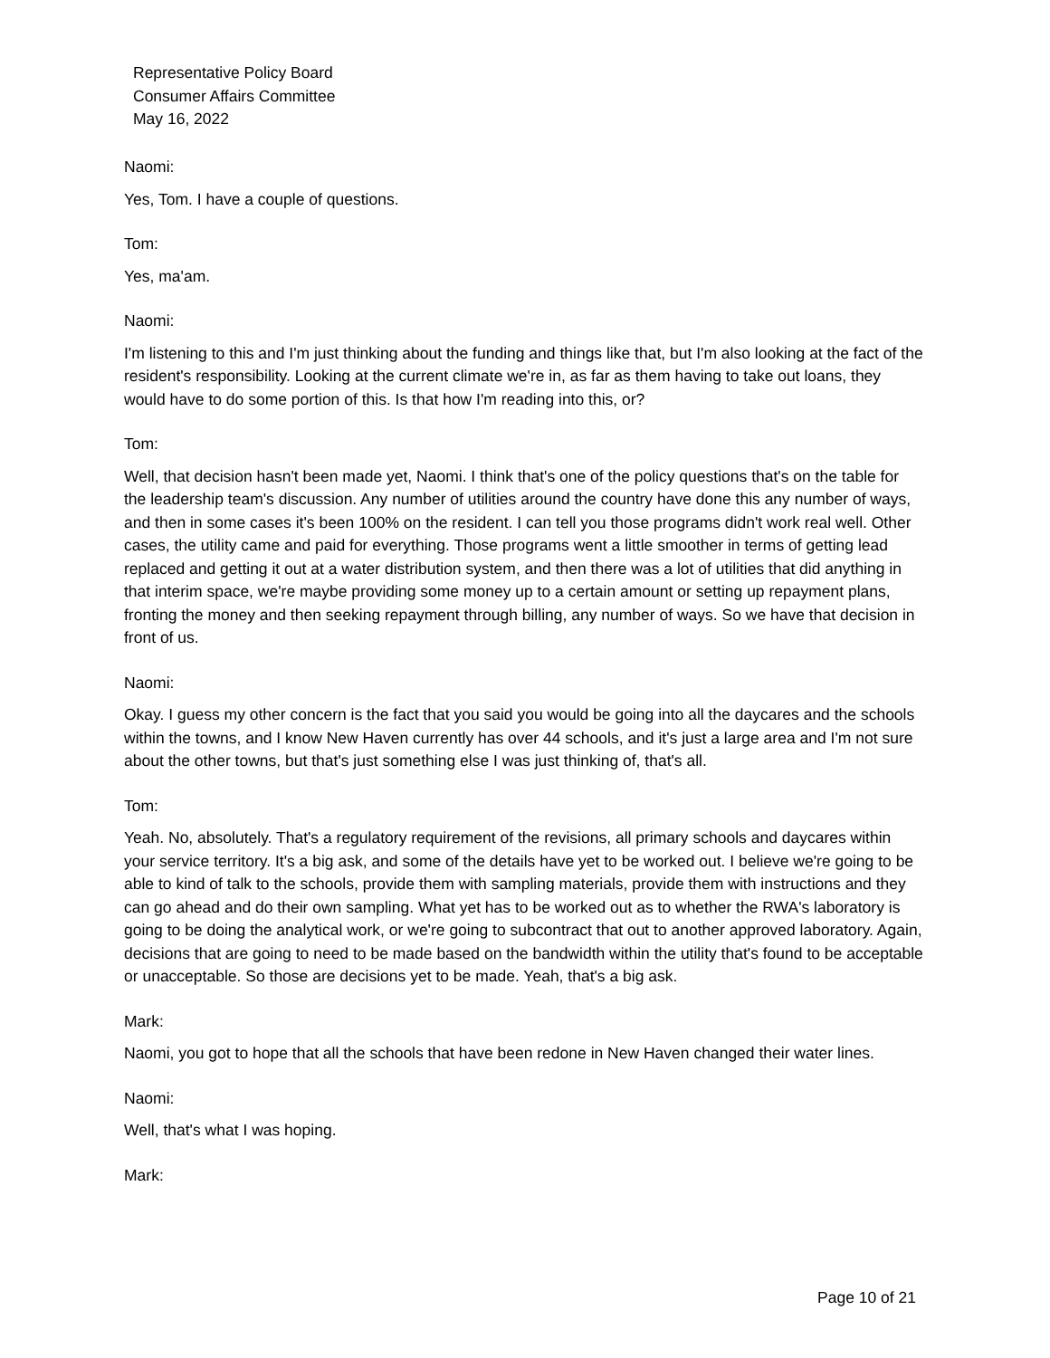Representative Policy Board
Consumer Affairs Committee
May 16, 2022
Naomi:
Yes, Tom. I have a couple of questions.
Tom:
Yes, ma'am.
Naomi:
I'm listening to this and I'm just thinking about the funding and things like that, but I'm also looking at the fact of the resident's responsibility. Looking at the current climate we're in, as far as them having to take out loans, they would have to do some portion of this. Is that how I'm reading into this, or?
Tom:
Well, that decision hasn't been made yet, Naomi. I think that's one of the policy questions that's on the table for the leadership team's discussion. Any number of utilities around the country have done this any number of ways, and then in some cases it's been 100% on the resident. I can tell you those programs didn't work real well. Other cases, the utility came and paid for everything. Those programs went a little smoother in terms of getting lead replaced and getting it out at a water distribution system, and then there was a lot of utilities that did anything in that interim space, we're maybe providing some money up to a certain amount or setting up repayment plans, fronting the money and then seeking repayment through billing, any number of ways. So we have that decision in front of us.
Naomi:
Okay. I guess my other concern is the fact that you said you would be going into all the daycares and the schools within the towns, and I know New Haven currently has over 44 schools, and it's just a large area and I'm not sure about the other towns, but that's just something else I was just thinking of, that's all.
Tom:
Yeah. No, absolutely. That's a regulatory requirement of the revisions, all primary schools and daycares within your service territory. It's a big ask, and some of the details have yet to be worked out. I believe we're going to be able to kind of talk to the schools, provide them with sampling materials, provide them with instructions and they can go ahead and do their own sampling. What yet has to be worked out as to whether the RWA's laboratory is going to be doing the analytical work, or we're going to subcontract that out to another approved laboratory. Again, decisions that are going to need to be made based on the bandwidth within the utility that's found to be acceptable or unacceptable. So those are decisions yet to be made. Yeah, that's a big ask.
Mark:
Naomi, you got to hope that all the schools that have been redone in New Haven changed their water lines.
Naomi:
Well, that's what I was hoping.
Mark:
Page 10 of 21